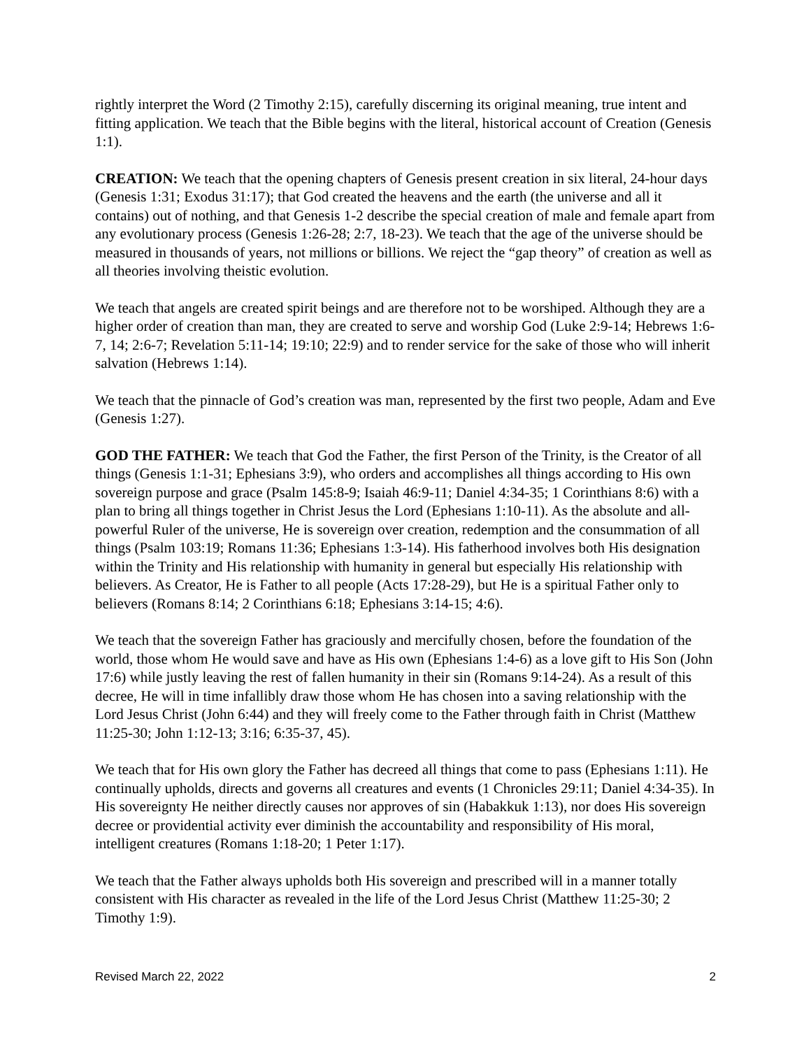rightly interpret the Word (2 Timothy 2:15), carefully discerning its original meaning, true intent and fitting application. We teach that the Bible begins with the literal, historical account of Creation (Genesis 1:1).
CREATION: We teach that the opening chapters of Genesis present creation in six literal, 24-hour days (Genesis 1:31; Exodus 31:17); that God created the heavens and the earth (the universe and all it contains) out of nothing, and that Genesis 1-2 describe the special creation of male and female apart from any evolutionary process (Genesis 1:26-28; 2:7, 18-23). We teach that the age of the universe should be measured in thousands of years, not millions or billions. We reject the “gap theory” of creation as well as all theories involving theistic evolution.
We teach that angels are created spirit beings and are therefore not to be worshiped. Although they are a higher order of creation than man, they are created to serve and worship God (Luke 2:9-14; Hebrews 1:6-7, 14; 2:6-7; Revelation 5:11-14; 19:10; 22:9) and to render service for the sake of those who will inherit salvation (Hebrews 1:14).
We teach that the pinnacle of God’s creation was man, represented by the first two people, Adam and Eve (Genesis 1:27).
GOD THE FATHER: We teach that God the Father, the first Person of the Trinity, is the Creator of all things (Genesis 1:1-31; Ephesians 3:9), who orders and accomplishes all things according to His own sovereign purpose and grace (Psalm 145:8-9; Isaiah 46:9-11; Daniel 4:34-35; 1 Corinthians 8:6) with a plan to bring all things together in Christ Jesus the Lord (Ephesians 1:10-11). As the absolute and all-powerful Ruler of the universe, He is sovereign over creation, redemption and the consummation of all things (Psalm 103:19; Romans 11:36; Ephesians 1:3-14). His fatherhood involves both His designation within the Trinity and His relationship with humanity in general but especially His relationship with believers. As Creator, He is Father to all people (Acts 17:28-29), but He is a spiritual Father only to believers (Romans 8:14; 2 Corinthians 6:18; Ephesians 3:14-15; 4:6).
We teach that the sovereign Father has graciously and mercifully chosen, before the foundation of the world, those whom He would save and have as His own (Ephesians 1:4-6) as a love gift to His Son (John 17:6) while justly leaving the rest of fallen humanity in their sin (Romans 9:14-24). As a result of this decree, He will in time infallibly draw those whom He has chosen into a saving relationship with the Lord Jesus Christ (John 6:44) and they will freely come to the Father through faith in Christ (Matthew 11:25-30; John 1:12-13; 3:16; 6:35-37, 45).
We teach that for His own glory the Father has decreed all things that come to pass (Ephesians 1:11). He continually upholds, directs and governs all creatures and events (1 Chronicles 29:11; Daniel 4:34-35). In His sovereignty He neither directly causes nor approves of sin (Habakkuk 1:13), nor does His sovereign decree or providential activity ever diminish the accountability and responsibility of His moral, intelligent creatures (Romans 1:18-20; 1 Peter 1:17).
We teach that the Father always upholds both His sovereign and prescribed will in a manner totally consistent with His character as revealed in the life of the Lord Jesus Christ (Matthew 11:25-30; 2 Timothy 1:9).
Revised March 22, 2022 2